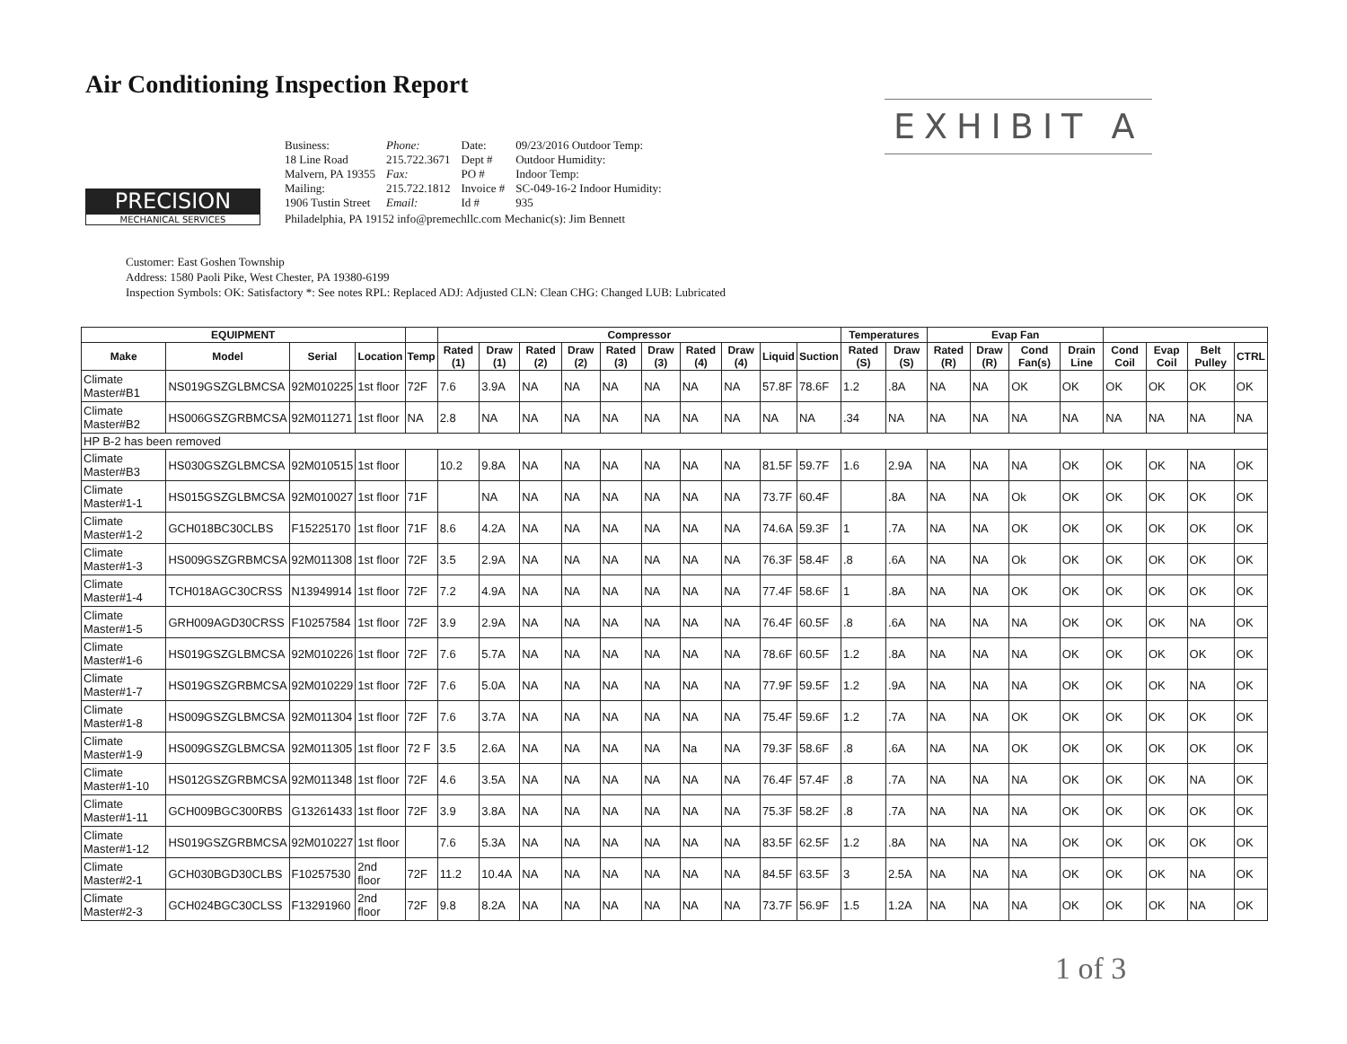Air Conditioning Inspection Report
EXHIBIT A
PRECISION
MECHANICAL SERVICES
| Business: 18 Line Road Malvern, PA 19355 Mailing: 1906 Tustin Street | Phone: 215.722.3671 Fax: 215.722.1812 Email: | Date: Dept # PO # Invoice # Id # | 09/23/2016 Outdoor Temp: Outdoor Humidity: Indoor Temp: SC-049-16-2 Indoor Humidity: 935 |
| Philadelphia, PA 19152 info@premechllc.com Mechanic(s): Jim Bennett | | | |
Customer: East Goshen Township
Address: 1580 Paoli Pike, West Chester, PA 19380-6199
Inspection Symbols: OK: Satisfactory *: See notes RPL: Replaced ADJ: Adjusted CLN: Clean CHG: Changed LUB: Lubricated
| EQUIPMENT | | | | | Compressor | | | | | | | | | | Temperatures | | Evap Fan | | | | | | | |
| --- | --- | --- | --- | --- | --- | --- | --- | --- | --- | --- | --- | --- | --- | --- | --- | --- | --- | --- | --- | --- | --- | --- | --- | --- |
| Make | Model | Serial | Location | Temp | Rated (1) | Draw (1) | Rated (2) | Draw (2) | Rated (3) | Draw (3) | Rated (4) | Draw (4) | Liquid | Suction | Rated (S) | Draw (S) | Rated (R) | Draw (R) | Cond Fan(s) | Drain Line | Cond Coil | Evap Coil | Belt Pulley | CTRL |
| Climate Master#B1 | NS019GSZGLBMCSA | 92M010225 | 1st floor | 72F | 7.6 | 3.9A | NA | NA | NA | NA | NA | NA | 57.8F | 78.6F | 1.2 | .8A | NA | NA | OK | OK | OK | OK | OK | OK |
| Climate Master#B2 | HS006GSZGRBMCSA | 92M011271 | 1st floor | NA | 2.8 | NA | NA | NA | NA | NA | NA | NA | NA | NA | .34 | NA | NA | NA | NA | NA | NA | NA | NA | NA |
| HP B-2 has been removed | | | | | | | | | | | | | | | | | | | | | | | | |
| Climate Master#B3 | HS030GSZGLBMCSA | 92M010515 | 1st floor | | 10.2 | 9.8A | NA | NA | NA | NA | NA | NA | 81.5F | 59.7F | 1.6 | 2.9A | NA | NA | NA | OK | OK | OK | NA | OK |
| Climate Master#1-1 | HS015GSZGLBMCSA | 92M010027 | 1st floor | 71F | | NA | NA | NA | NA | NA | NA | NA | 73.7F | 60.4F | | .8A | NA | NA | Ok | OK | OK | OK | OK | OK |
| Climate Master#1-2 | GCH018BC30CLBS | F15225170 | 1st floor | 71F | 8.6 | 4.2A | NA | NA | NA | NA | NA | NA | 74.6A | 59.3F | 1 | .7A | NA | NA | OK | OK | OK | OK | OK | OK |
| Climate Master#1-3 | HS009GSZGRBMCSA | 92M011308 | 1st floor | 72F | 3.5 | 2.9A | NA | NA | NA | NA | NA | NA | 76.3F | 58.4F | .8 | .6A | NA | NA | Ok | OK | OK | OK | OK | OK |
| Climate Master#1-4 | TCH018AGC30CRSS | N13949914 | 1st floor | 72F | 7.2 | 4.9A | NA | NA | NA | NA | NA | NA | 77.4F | 58.6F | 1 | .8A | NA | NA | OK | OK | OK | OK | OK | OK |
| Climate Master#1-5 | GRH009AGD30CRSS | F10257584 | 1st floor | 72F | 3.9 | 2.9A | NA | NA | NA | NA | NA | NA | 76.4F | 60.5F | .8 | .6A | NA | NA | NA | OK | OK | OK | NA | OK |
| Climate Master#1-6 | HS019GSZGLBMCSA | 92M010226 | 1st floor | 72F | 7.6 | 5.7A | NA | NA | NA | NA | NA | NA | 78.6F | 60.5F | 1.2 | .8A | NA | NA | NA | OK | OK | OK | OK | OK |
| Climate Master#1-7 | HS019GSZGRBMCSA | 92M010229 | 1st floor | 72F | 7.6 | 5.0A | NA | NA | NA | NA | NA | NA | 77.9F | 59.5F | 1.2 | .9A | NA | NA | NA | OK | OK | OK | NA | OK |
| Climate Master#1-8 | HS009GSZGLBMCSA | 92M011304 | 1st floor | 72F | 7.6 | 3.7A | NA | NA | NA | NA | NA | NA | 75.4F | 59.6F | 1.2 | .7A | NA | NA | OK | OK | OK | OK | OK | OK |
| Climate Master#1-9 | HS009GSZGLBMCSA | 92M011305 | 1st floor | 72 F | 3.5 | 2.6A | NA | NA | NA | NA | Na | NA | 79.3F | 58.6F | .8 | .6A | NA | NA | OK | OK | OK | OK | OK | OK |
| Climate Master#1-10 | HS012GSZGRBMCSA | 92M011348 | 1st floor | 72F | 4.6 | 3.5A | NA | NA | NA | NA | NA | NA | 76.4F | 57.4F | .8 | .7A | NA | NA | NA | OK | OK | OK | NA | OK |
| Climate Master#1-11 | GCH009BGC300RBS | G13261433 | 1st floor | 72F | 3.9 | 3.8A | NA | NA | NA | NA | NA | NA | 75.3F | 58.2F | .8 | .7A | NA | NA | NA | OK | OK | OK | OK | OK |
| Climate Master#1-12 | HS019GSZGRBMCSA | 92M010227 | 1st floor | | 7.6 | 5.3A | NA | NA | NA | NA | NA | NA | 83.5F | 62.5F | 1.2 | .8A | NA | NA | NA | OK | OK | OK | OK | OK |
| Climate Master#2-1 | GCH030BGD30CLBS | F10257530 | 2nd floor | 72F | 11.2 | 10.4A | NA | NA | NA | NA | NA | NA | 84.5F | 63.5F | 3 | 2.5A | NA | NA | NA | OK | OK | OK | NA | OK |
| Climate Master#2-3 | GCH024BGC30CLSS | F13291960 | 2nd floor | 72F | 9.8 | 8.2A | NA | NA | NA | NA | NA | NA | 73.7F | 56.9F | 1.5 | 1.2A | NA | NA | NA | OK | OK | OK | NA | OK |
1 of 3